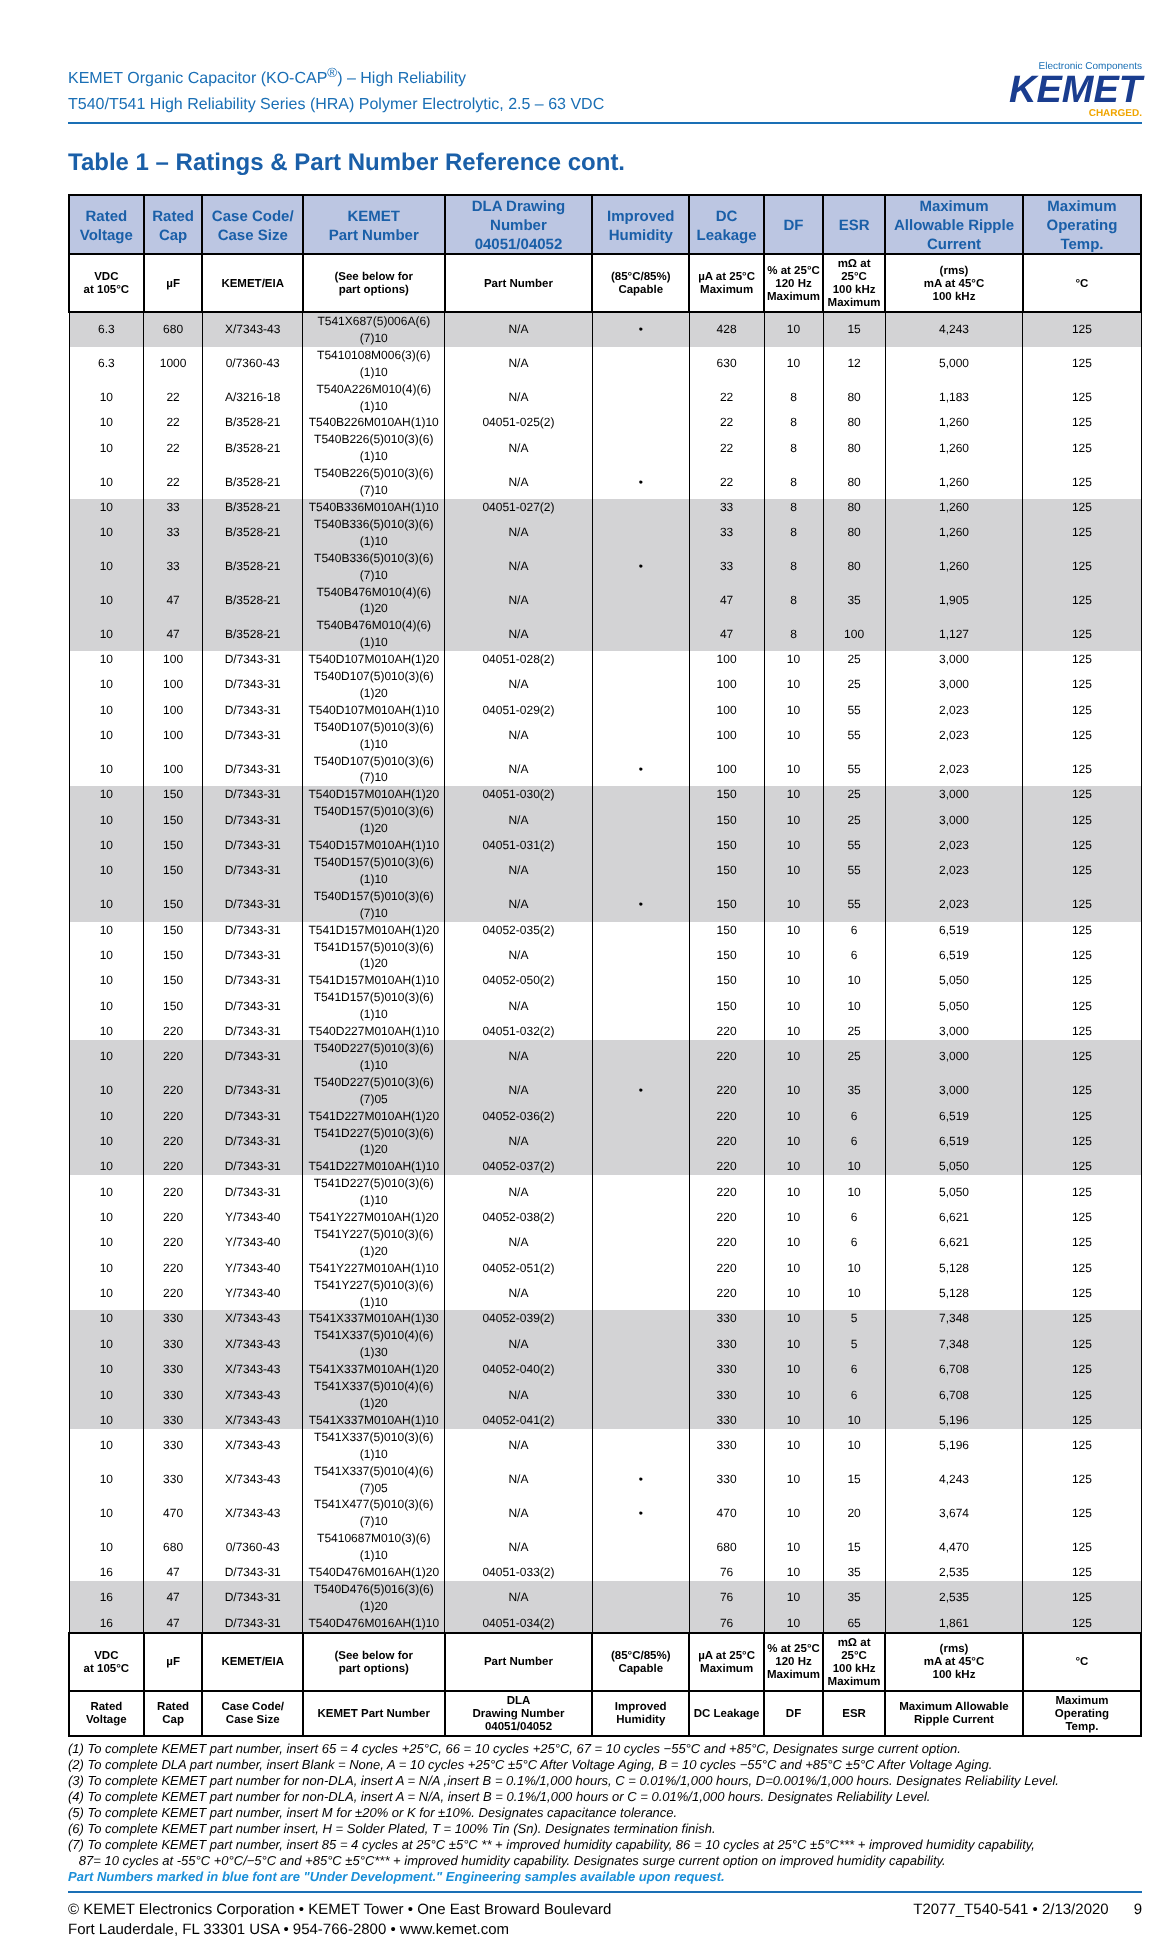KEMET Organic Capacitor (KO-CAP<sup>®</sup>) – High Reliability
T540/T541 High Reliability Series (HRA) Polymer Electrolytic, 2.5 – 63 VDC
Electronic Components
KEMET
CHARGED.
Table 1 – Ratings & Part Number Reference cont.
| Rated Voltage | Rated Cap | Case Code/ Case Size | KEMET Part Number | DLA Drawing Number 04051/04052 | Improved Humidity | DC Leakage | DF | ESR | Maximum Allowable Ripple Current | Maximum Operating Temp. |
| --- | --- | --- | --- | --- | --- | --- | --- | --- | --- | --- |
| VDC at 105°C | µF | KEMET/EIA | (See below for part options) | Part Number | (85°C/85%) Capable | µA at 25°C Maximum | % at 25°C 120 Hz Maximum | mΩ at 25°C 100 kHz Maximum | (rms) mA at 45°C 100 kHz | °C |
| 6.3 | 680 | X/7343-43 | T541X687(5)006A(6)(7)10 | N/A | • | 428 | 10 | 15 | 4,243 | 125 |
| 6.3 | 1000 | 0/7360-43 | T5410108M006(3)(6)(1)10 | N/A | | 630 | 10 | 12 | 5,000 | 125 |
| 10 | 22 | A/3216-18 | T540A226M010(4)(6)(1)10 | N/A | | 22 | 8 | 80 | 1,183 | 125 |
| 10 | 22 | B/3528-21 | T540B226M010AH(1)10 | 04051-025(2) | | 22 | 8 | 80 | 1,260 | 125 |
| 10 | 22 | B/3528-21 | T540B226(5)010(3)(6)(1)10 | N/A | | 22 | 8 | 80 | 1,260 | 125 |
| 10 | 22 | B/3528-21 | T540B226(5)010(3)(6)(7)10 | N/A | • | 22 | 8 | 80 | 1,260 | 125 |
| 10 | 33 | B/3528-21 | T540B336M010AH(1)10 | 04051-027(2) | | 33 | 8 | 80 | 1,260 | 125 |
| 10 | 33 | B/3528-21 | T540B336(5)010(3)(6)(1)10 | N/A | | 33 | 8 | 80 | 1,260 | 125 |
| 10 | 33 | B/3528-21 | T540B336(5)010(3)(6)(7)10 | N/A | • | 33 | 8 | 80 | 1,260 | 125 |
| 10 | 47 | B/3528-21 | T540B476M010(4)(6)(1)20 | N/A | | 47 | 8 | 35 | 1,905 | 125 |
| 10 | 47 | B/3528-21 | T540B476M010(4)(6)(1)10 | N/A | | 47 | 8 | 100 | 1,127 | 125 |
| 10 | 100 | D/7343-31 | T540D107M010AH(1)20 | 04051-028(2) | | 100 | 10 | 25 | 3,000 | 125 |
| 10 | 100 | D/7343-31 | T540D107(5)010(3)(6)(1)20 | N/A | | 100 | 10 | 25 | 3,000 | 125 |
| 10 | 100 | D/7343-31 | T540D107M010AH(1)10 | 04051-029(2) | | 100 | 10 | 55 | 2,023 | 125 |
| 10 | 100 | D/7343-31 | T540D107(5)010(3)(6)(1)10 | N/A | | 100 | 10 | 55 | 2,023 | 125 |
| 10 | 100 | D/7343-31 | T540D107(5)010(3)(6)(7)10 | N/A | • | 100 | 10 | 55 | 2,023 | 125 |
| 10 | 150 | D/7343-31 | T540D157M010AH(1)20 | 04051-030(2) | | 150 | 10 | 25 | 3,000 | 125 |
| 10 | 150 | D/7343-31 | T540D157(5)010(3)(6)(1)20 | N/A | | 150 | 10 | 25 | 3,000 | 125 |
| 10 | 150 | D/7343-31 | T540D157M010AH(1)10 | 04051-031(2) | | 150 | 10 | 55 | 2,023 | 125 |
| 10 | 150 | D/7343-31 | T540D157(5)010(3)(6)(1)10 | N/A | | 150 | 10 | 55 | 2,023 | 125 |
| 10 | 150 | D/7343-31 | T540D157(5)010(3)(6)(7)10 | N/A | • | 150 | 10 | 55 | 2,023 | 125 |
| 10 | 150 | D/7343-31 | T541D157M010AH(1)20 | 04052-035(2) | | 150 | 10 | 6 | 6,519 | 125 |
| 10 | 150 | D/7343-31 | T541D157(5)010(3)(6)(1)20 | N/A | | 150 | 10 | 6 | 6,519 | 125 |
| 10 | 150 | D/7343-31 | T541D157M010AH(1)10 | 04052-050(2) | | 150 | 10 | 10 | 5,050 | 125 |
| 10 | 150 | D/7343-31 | T541D157(5)010(3)(6)(1)10 | N/A | | 150 | 10 | 10 | 5,050 | 125 |
| 10 | 220 | D/7343-31 | T540D227M010AH(1)10 | 04051-032(2) | | 220 | 10 | 25 | 3,000 | 125 |
| 10 | 220 | D/7343-31 | T540D227(5)010(3)(6)(1)10 | N/A | | 220 | 10 | 25 | 3,000 | 125 |
| 10 | 220 | D/7343-31 | T540D227(5)010(3)(6)(7)05 | N/A | • | 220 | 10 | 35 | 3,000 | 125 |
| 10 | 220 | D/7343-31 | T541D227M010AH(1)20 | 04052-036(2) | | 220 | 10 | 6 | 6,519 | 125 |
| 10 | 220 | D/7343-31 | T541D227(5)010(3)(6)(1)20 | N/A | | 220 | 10 | 6 | 6,519 | 125 |
| 10 | 220 | D/7343-31 | T541D227M010AH(1)10 | 04052-037(2) | | 220 | 10 | 10 | 5,050 | 125 |
| 10 | 220 | D/7343-31 | T541D227(5)010(3)(6)(1)10 | N/A | | 220 | 10 | 10 | 5,050 | 125 |
| 10 | 220 | Y/7343-40 | T541Y227M010AH(1)20 | 04052-038(2) | | 220 | 10 | 6 | 6,621 | 125 |
| 10 | 220 | Y/7343-40 | T541Y227(5)010(3)(6)(1)20 | N/A | | 220 | 10 | 6 | 6,621 | 125 |
| 10 | 220 | Y/7343-40 | T541Y227M010AH(1)10 | 04052-051(2) | | 220 | 10 | 10 | 5,128 | 125 |
| 10 | 220 | Y/7343-40 | T541Y227(5)010(3)(6)(1)10 | N/A | | 220 | 10 | 10 | 5,128 | 125 |
| 10 | 330 | X/7343-43 | T541X337M010AH(1)30 | 04052-039(2) | | 330 | 10 | 5 | 7,348 | 125 |
| 10 | 330 | X/7343-43 | T541X337(5)010(4)(6)(1)30 | N/A | | 330 | 10 | 5 | 7,348 | 125 |
| 10 | 330 | X/7343-43 | T541X337M010AH(1)20 | 04052-040(2) | | 330 | 10 | 6 | 6,708 | 125 |
| 10 | 330 | X/7343-43 | T541X337(5)010(4)(6)(1)20 | N/A | | 330 | 10 | 6 | 6,708 | 125 |
| 10 | 330 | X/7343-43 | T541X337M010AH(1)10 | 04052-041(2) | | 330 | 10 | 10 | 5,196 | 125 |
| 10 | 330 | X/7343-43 | T541X337(5)010(3)(6)(1)10 | N/A | | 330 | 10 | 10 | 5,196 | 125 |
| 10 | 330 | X/7343-43 | T541X337(5)010(4)(6)(7)05 | N/A | • | 330 | 10 | 15 | 4,243 | 125 |
| 10 | 470 | X/7343-43 | T541X477(5)010(3)(6)(7)10 | N/A | • | 470 | 10 | 20 | 3,674 | 125 |
| 10 | 680 | 0/7360-43 | T5410687M010(3)(6)(1)10 | N/A | | 680 | 10 | 15 | 4,470 | 125 |
| 16 | 47 | D/7343-31 | T540D476M016AH(1)20 | 04051-033(2) | | 76 | 10 | 35 | 2,535 | 125 |
| 16 | 47 | D/7343-31 | T540D476(5)016(3)(6)(1)20 | N/A | | 76 | 10 | 35 | 2,535 | 125 |
| 16 | 47 | D/7343-31 | T540D476M016AH(1)10 | 04051-034(2) | | 76 | 10 | 65 | 1,861 | 125 |
| VDC at 105°C | µF | KEMET/EIA | (See below for part options) | Part Number | (85°C/85%) Capable | µA at 25°C Maximum | % at 25°C 120 Hz Maximum | mΩ at 25°C 100 kHz Maximum | (rms) mA at 45°C 100 kHz | °C |
| Rated Voltage | Rated Cap | Case Code/ Case Size | KEMET Part Number | DLA Drawing Number 04051/04052 | Improved Humidity | DC Leakage | DF | ESR | Maximum Allowable Ripple Current | Maximum Operating Temp. |
(1) To complete KEMET part number, insert 65 = 4 cycles +25°C, 66 = 10 cycles +25°C, 67 = 10 cycles −55°C and +85°C, Designates surge current option.
(2) To complete DLA part number, insert Blank = None, A = 10 cycles +25°C ±5°C After Voltage Aging, B = 10 cycles −55°C and +85°C ±5°C After Voltage Aging.
(3) To complete KEMET part number for non-DLA, insert A = N/A ,insert B = 0.1%/1,000 hours, C = 0.01%/1,000 hours, D=0.001%/1,000 hours. Designates Reliability Level.
(4) To complete KEMET part number for non-DLA, insert A = N/A, insert B = 0.1%/1,000 hours or C = 0.01%/1,000 hours. Designates Reliability Level.
(5) To complete KEMET part number, insert M for ±20% or K for ±10%. Designates capacitance tolerance.
(6) To complete KEMET part number insert, H = Solder Plated, T = 100% Tin (Sn). Designates termination finish.
(7) To complete KEMET part number, insert 85 = 4 cycles at 25°C ±5°C ** + improved humidity capability, 86 = 10 cycles at 25°C ±5°C*** + improved humidity capability,
87= 10 cycles at -55°C +0°C/−5°C and +85°C ±5°C*** + improved humidity capability. Designates surge current option on improved humidity capability.
Part Numbers marked in blue font are "Under Development." Engineering samples available upon request.
© KEMET Electronics Corporation • KEMET Tower • One East Broward Boulevard
Fort Lauderdale, FL 33301 USA • 954-766-2800 • www.kemet.com
T2077_T540-541 • 2/13/2020 9